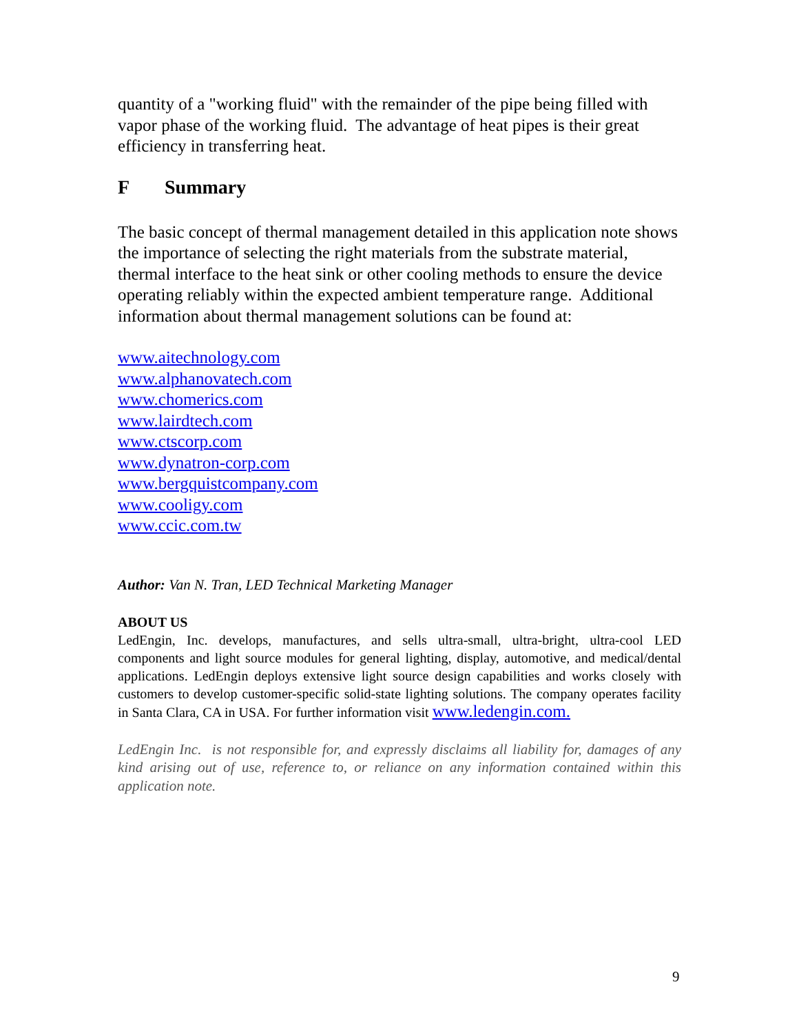quantity of a "working fluid" with the remainder of the pipe being filled with vapor phase of the working fluid. The advantage of heat pipes is their great efficiency in transferring heat.
F Summary
The basic concept of thermal management detailed in this application note shows the importance of selecting the right materials from the substrate material, thermal interface to the heat sink or other cooling methods to ensure the device operating reliably within the expected ambient temperature range. Additional information about thermal management solutions can be found at:
www.aitechnology.com
www.alphanovatech.com
www.chomerics.com
www.lairdtech.com
www.ctscorp.com
www.dynatron-corp.com
www.bergquistcompany.com
www.cooligy.com
www.ccic.com.tw
Author: Van N. Tran, LED Technical Marketing Manager
ABOUT US
LedEngin, Inc. develops, manufactures, and sells ultra-small, ultra-bright, ultra-cool LED components and light source modules for general lighting, display, automotive, and medical/dental applications. LedEngin deploys extensive light source design capabilities and works closely with customers to develop customer-specific solid-state lighting solutions. The company operates facility in Santa Clara, CA in USA. For further information visit www.ledengin.com.
LedEngin Inc. is not responsible for, and expressly disclaims all liability for, damages of any kind arising out of use, reference to, or reliance on any information contained within this application note.
9